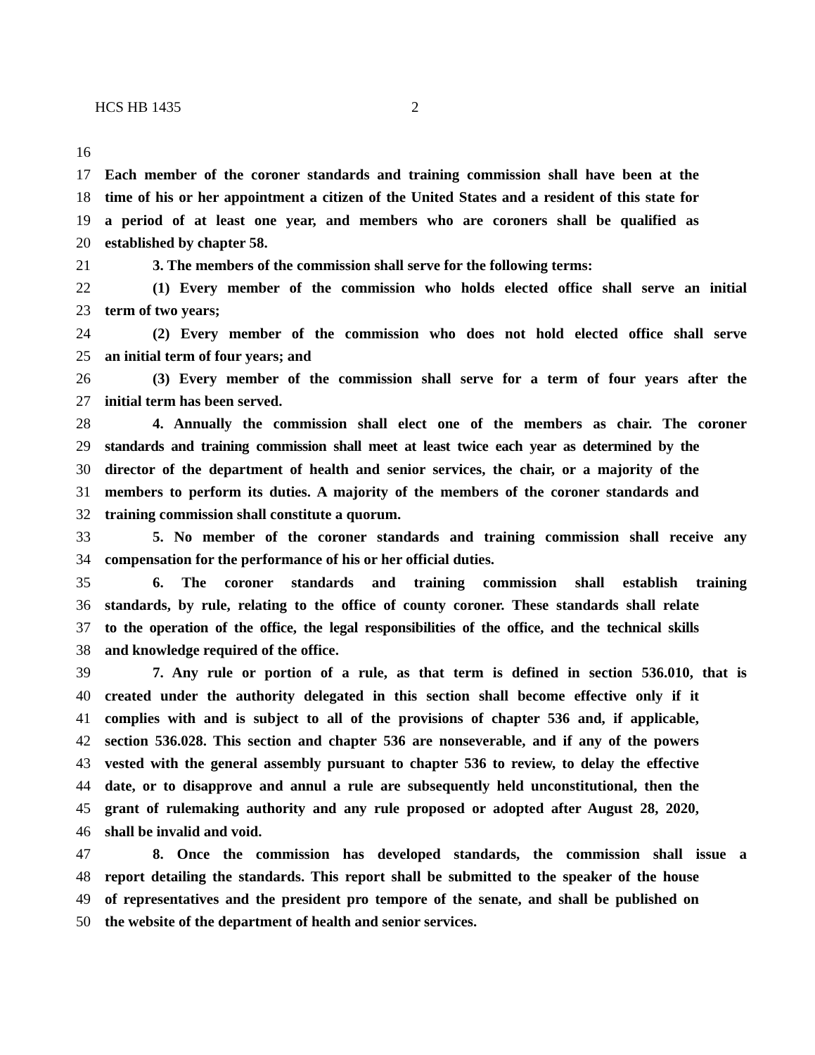HCS HB 1435 2
16
17 Each member of the coroner standards and training commission shall have been at the
18 time of his or her appointment a citizen of the United States and a resident of this state for
19 a period of at least one year, and members who are coroners shall be qualified as
20 established by chapter 58.
21 3. The members of the commission shall serve for the following terms:
22 (1) Every member of the commission who holds elected office shall serve an initial
23 term of two years;
24 (2) Every member of the commission who does not hold elected office shall serve
25 an initial term of four years; and
26 (3) Every member of the commission shall serve for a term of four years after the
27 initial term has been served.
28 4. Annually the commission shall elect one of the members as chair. The coroner
29 standards and training commission shall meet at least twice each year as determined by the
30 director of the department of health and senior services, the chair, or a majority of the
31 members to perform its duties. A majority of the members of the coroner standards and
32 training commission shall constitute a quorum.
33 5. No member of the coroner standards and training commission shall receive any
34 compensation for the performance of his or her official duties.
35 6. The coroner standards and training commission shall establish training
36 standards, by rule, relating to the office of county coroner. These standards shall relate
37 to the operation of the office, the legal responsibilities of the office, and the technical skills
38 and knowledge required of the office.
39 7. Any rule or portion of a rule, as that term is defined in section 536.010, that is
40 created under the authority delegated in this section shall become effective only if it
41 complies with and is subject to all of the provisions of chapter 536 and, if applicable,
42 section 536.028. This section and chapter 536 are nonseverable, and if any of the powers
43 vested with the general assembly pursuant to chapter 536 to review, to delay the effective
44 date, or to disapprove and annul a rule are subsequently held unconstitutional, then the
45 grant of rulemaking authority and any rule proposed or adopted after August 28, 2020,
46 shall be invalid and void.
47 8. Once the commission has developed standards, the commission shall issue a
48 report detailing the standards. This report shall be submitted to the speaker of the house
49 of representatives and the president pro tempore of the senate, and shall be published on
50 the website of the department of health and senior services.